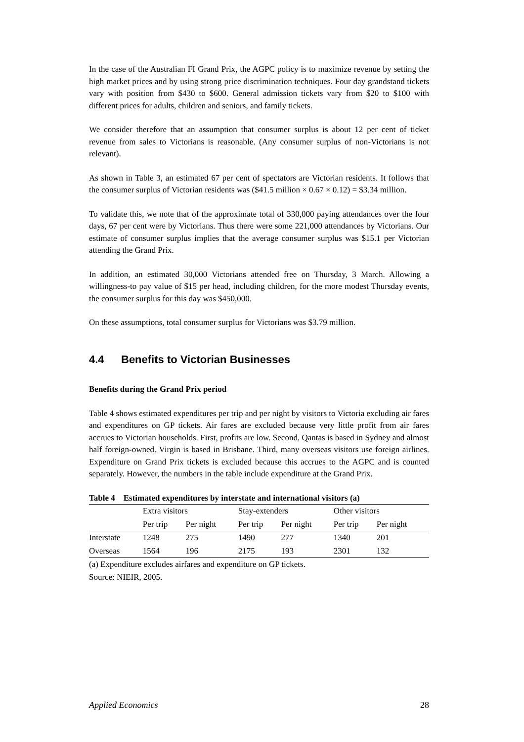In the case of the Australian FI Grand Prix, the AGPC policy is to maximize revenue by setting the high market prices and by using strong price discrimination techniques. Four day grandstand tickets vary with position from $430 to $600. General admission tickets vary from $20 to $100 with different prices for adults, children and seniors, and family tickets.
We consider therefore that an assumption that consumer surplus is about 12 per cent of ticket revenue from sales to Victorians is reasonable. (Any consumer surplus of non-Victorians is not relevant).
As shown in Table 3, an estimated 67 per cent of spectators are Victorian residents. It follows that the consumer surplus of Victorian residents was ($41.5 million × 0.67 × 0.12) = $3.34 million.
To validate this, we note that of the approximate total of 330,000 paying attendances over the four days, 67 per cent were by Victorians. Thus there were some 221,000 attendances by Victorians. Our estimate of consumer surplus implies that the average consumer surplus was $15.1 per Victorian attending the Grand Prix.
In addition, an estimated 30,000 Victorians attended free on Thursday, 3 March. Allowing a willingness-to pay value of $15 per head, including children, for the more modest Thursday events, the consumer surplus for this day was $450,000.
On these assumptions, total consumer surplus for Victorians was $3.79 million.
4.4 Benefits to Victorian Businesses
Benefits during the Grand Prix period
Table 4 shows estimated expenditures per trip and per night by visitors to Victoria excluding air fares and expenditures on GP tickets. Air fares are excluded because very little profit from air fares accrues to Victorian households. First, profits are low. Second, Qantas is based in Sydney and almost half foreign-owned. Virgin is based in Brisbane. Third, many overseas visitors use foreign airlines. Expenditure on Grand Prix tickets is excluded because this accrues to the AGPC and is counted separately. However, the numbers in the table include expenditure at the Grand Prix.
Table 4 Estimated expenditures by interstate and international visitors (a)
| | Extra visitors | | Stay-extenders | | Other visitors | |
| --- | --- | --- | --- | --- | --- | --- |
| | Per trip | Per night | Per trip | Per night | Per trip | Per night |
| Interstate | 1248 | 275 | 1490 | 277 | 1340 | 201 |
| Overseas | 1564 | 196 | 2175 | 193 | 2301 | 132 |
(a) Expenditure excludes airfares and expenditure on GP tickets.
Source: NIEIR, 2005.
Applied Economics 28